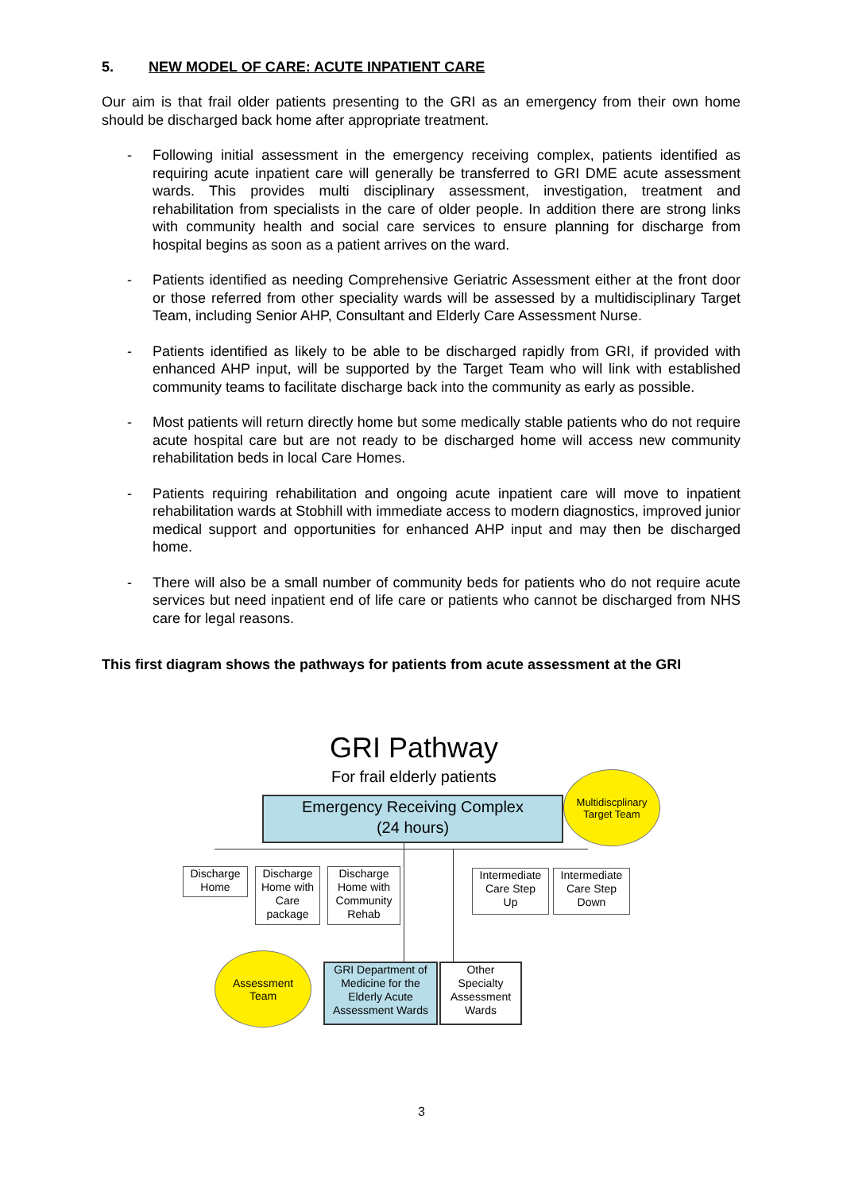5. NEW MODEL OF CARE: ACUTE INPATIENT CARE
Our aim is that frail older patients presenting to the GRI as an emergency from their own home should be discharged back home after appropriate treatment.
- Following initial assessment in the emergency receiving complex, patients identified as requiring acute inpatient care will generally be transferred to GRI DME acute assessment wards. This provides multi disciplinary assessment, investigation, treatment and rehabilitation from specialists in the care of older people. In addition there are strong links with community health and social care services to ensure planning for discharge from hospital begins as soon as a patient arrives on the ward.
- Patients identified as needing Comprehensive Geriatric Assessment either at the front door or those referred from other speciality wards will be assessed by a multidisciplinary Target Team, including Senior AHP, Consultant and Elderly Care Assessment Nurse.
- Patients identified as likely to be able to be discharged rapidly from GRI, if provided with enhanced AHP input, will be supported by the Target Team who will link with established community teams to facilitate discharge back into the community as early as possible.
- Most patients will return directly home but some medically stable patients who do not require acute hospital care but are not ready to be discharged home will access new community rehabilitation beds in local Care Homes.
- Patients requiring rehabilitation and ongoing acute inpatient care will move to inpatient rehabilitation wards at Stobhill with immediate access to modern diagnostics, improved junior medical support and opportunities for enhanced AHP input and may then be discharged home.
- There will also be a small number of community beds for patients who do not require acute services but need inpatient end of life care or patients who cannot be discharged from NHS care for legal reasons.
This first diagram shows the pathways for patients from acute assessment at the GRI
GRI Pathway
For frail elderly patients
Emergency Receiving Complex
(24 hours)
Multidiscplinary
Target Team
Discharge
Home
Discharge
Home with
Care
package
Discharge
Home with
Community
Rehab
Intermediate
Care Step
Up
Intermediate
Care Step
Down
Assessment
Team
GRI Department of
Medicine for the
Elderly Acute
Assessment Wards
Other
Specialty
Assessment
Wards
3